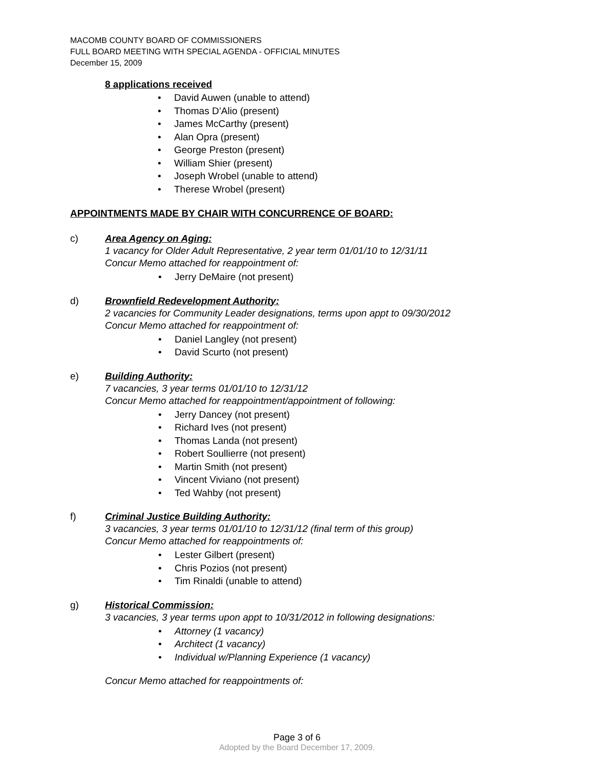MACOMB COUNTY BOARD OF COMMISSIONERS
FULL BOARD MEETING WITH SPECIAL AGENDA - OFFICIAL MINUTES
December 15, 2009
8 applications received
David Auwen (unable to attend)
Thomas D’Alio (present)
James McCarthy (present)
Alan Opra (present)
George Preston (present)
William Shier (present)
Joseph Wrobel (unable to attend)
Therese Wrobel (present)
APPOINTMENTS MADE BY CHAIR WITH CONCURRENCE OF BOARD:
c) Area Agency on Aging:
1 vacancy for Older Adult Representative, 2 year term 01/01/10 to 12/31/11
Concur Memo attached for reappointment of:
Jerry DeMaire (not present)
d) Brownfield Redevelopment Authority:
2 vacancies for Community Leader designations, terms upon appt to 09/30/2012
Concur Memo attached for reappointment of:
Daniel Langley (not present)
David Scurto (not present)
e) Building Authority:
7 vacancies, 3 year terms 01/01/10 to 12/31/12
Concur Memo attached for reappointment/appointment of following:
Jerry Dancey (not present)
Richard Ives (not present)
Thomas Landa (not present)
Robert Soullierre (not present)
Martin Smith (not present)
Vincent Viviano (not present)
Ted Wahby (not present)
f) Criminal Justice Building Authority:
3 vacancies, 3 year terms 01/01/10 to 12/31/12 (final term of this group)
Concur Memo attached for reappointments of:
Lester Gilbert (present)
Chris Pozios (not present)
Tim Rinaldi (unable to attend)
g) Historical Commission:
3 vacancies, 3 year terms upon appt to 10/31/2012 in following designations:
Attorney (1 vacancy)
Architect (1 vacancy)
Individual w/Planning Experience (1 vacancy)
Concur Memo attached for reappointments of:
Page 3 of 6
Adopted by the Board December 17, 2009.